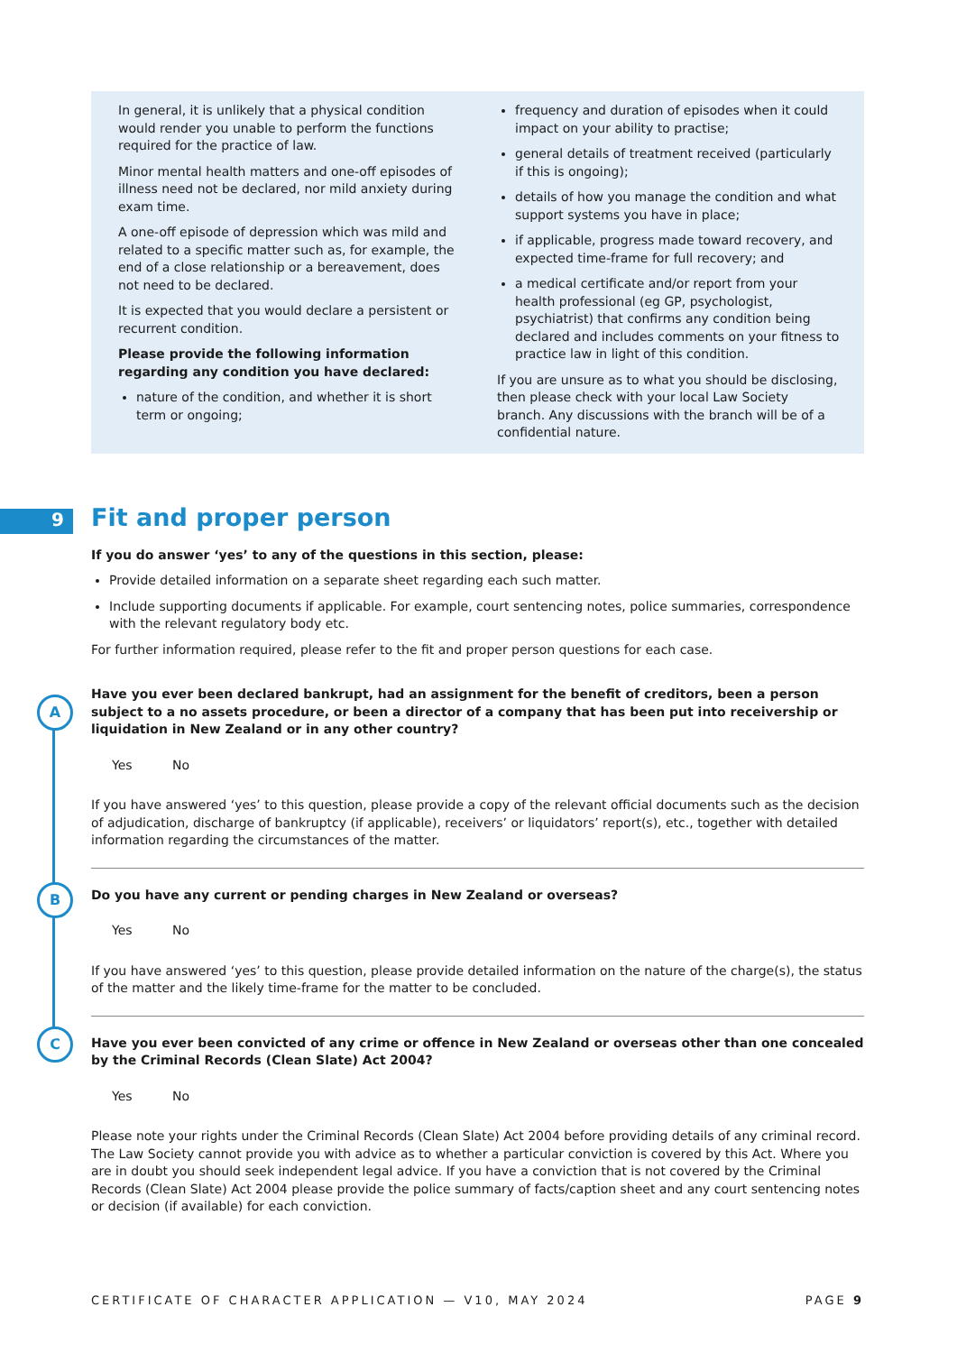In general, it is unlikely that a physical condition would render you unable to perform the functions required for the practice of law.
Minor mental health matters and one-off episodes of illness need not be declared, nor mild anxiety during exam time.
A one-off episode of depression which was mild and related to a specific matter such as, for example, the end of a close relationship or a bereavement, does not need to be declared.
It is expected that you would declare a persistent or recurrent condition.
Please provide the following information regarding any condition you have declared:
nature of the condition, and whether it is short term or ongoing;
frequency and duration of episodes when it could impact on your ability to practise;
general details of treatment received (particularly if this is ongoing);
details of how you manage the condition and what support systems you have in place;
if applicable, progress made toward recovery, and expected time-frame for full recovery; and
a medical certificate and/or report from your health professional (eg GP, psychologist, psychiatrist) that confirms any condition being declared and includes comments on your fitness to practice law in light of this condition.
If you are unsure as to what you should be disclosing, then please check with your local Law Society branch. Any discussions with the branch will be of a confidential nature.
9
A
B
C
Fit and proper person
If you do answer ‘yes’ to any of the questions in this section, please:
Provide detailed information on a separate sheet regarding each such matter.
Include supporting documents if applicable. For example, court sentencing notes, police summaries, correspondence with the relevant regulatory body etc.
For further information required, please refer to the fit and proper person questions for each case.
Have you ever been declared bankrupt, had an assignment for the benefit of creditors, been a person subject to a no assets procedure, or been a director of a company that has been put into receivership or liquidation in New Zealand or in any other country?
Yes No
If you have answered ‘yes’ to this question, please provide a copy of the relevant official documents such as the decision of adjudication, discharge of bankruptcy (if applicable), receivers’ or liquidators’ report(s), etc., together with detailed information regarding the circumstances of the matter.
Do you have any current or pending charges in New Zealand or overseas?
Yes No
If you have answered ‘yes’ to this question, please provide detailed information on the nature of the charge(s), the status of the matter and the likely time-frame for the matter to be concluded.
Have you ever been convicted of any crime or offence in New Zealand or overseas other than one concealed by the Criminal Records (Clean Slate) Act 2004?
Yes No
Please note your rights under the Criminal Records (Clean Slate) Act 2004 before providing details of any criminal record. The Law Society cannot provide you with advice as to whether a particular conviction is covered by this Act. Where you are in doubt you should seek independent legal advice. If you have a conviction that is not covered by the Criminal Records (Clean Slate) Act 2004 please provide the police summary of facts/caption sheet and any court sentencing notes or decision (if available) for each conviction.
CERTIFICATE OF CHARACTER APPLICATION — V10, MAY 2024 PAGE 9